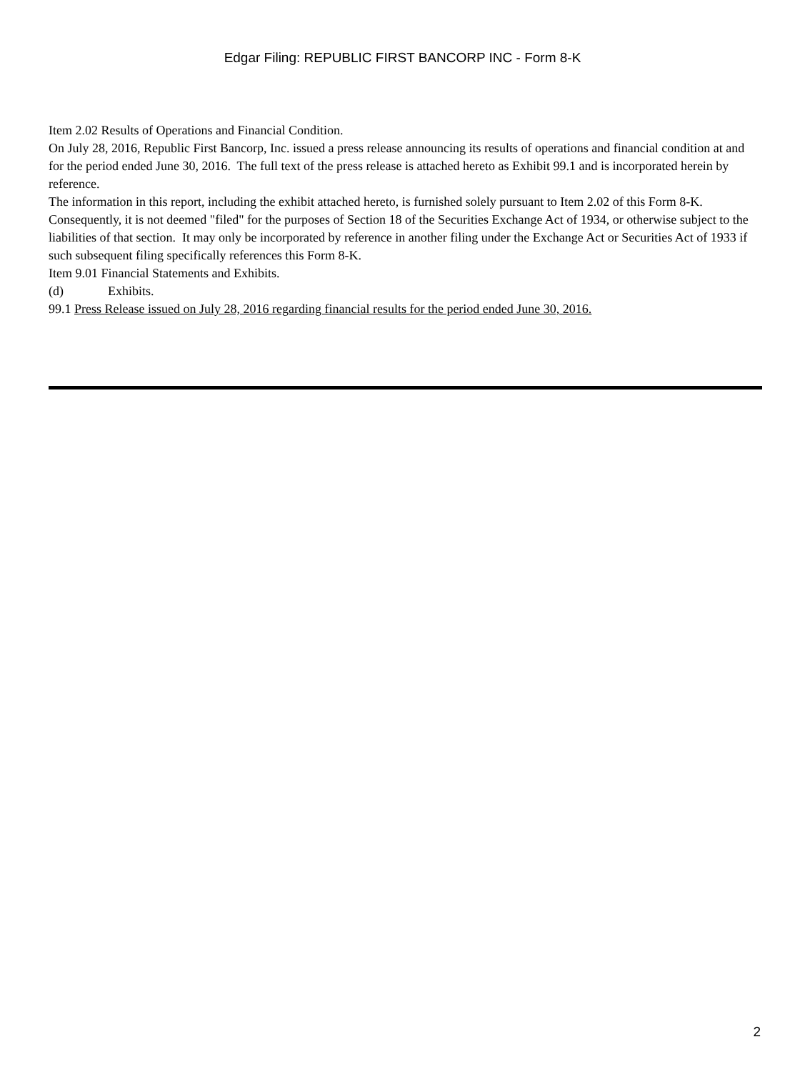Edgar Filing: REPUBLIC FIRST BANCORP INC - Form 8-K
Item 2.02 Results of Operations and Financial Condition.
On July 28, 2016, Republic First Bancorp, Inc. issued a press release announcing its results of operations and financial condition at and for the period ended June 30, 2016. The full text of the press release is attached hereto as Exhibit 99.1 and is incorporated herein by reference.
The information in this report, including the exhibit attached hereto, is furnished solely pursuant to Item 2.02 of this Form 8-K. Consequently, it is not deemed "filed" for the purposes of Section 18 of the Securities Exchange Act of 1934, or otherwise subject to the liabilities of that section. It may only be incorporated by reference in another filing under the Exchange Act or Securities Act of 1933 if such subsequent filing specifically references this Form 8-K.
Item 9.01 Financial Statements and Exhibits.
(d) Exhibits.
99.1 Press Release issued on July 28, 2016 regarding financial results for the period ended June 30, 2016.
2